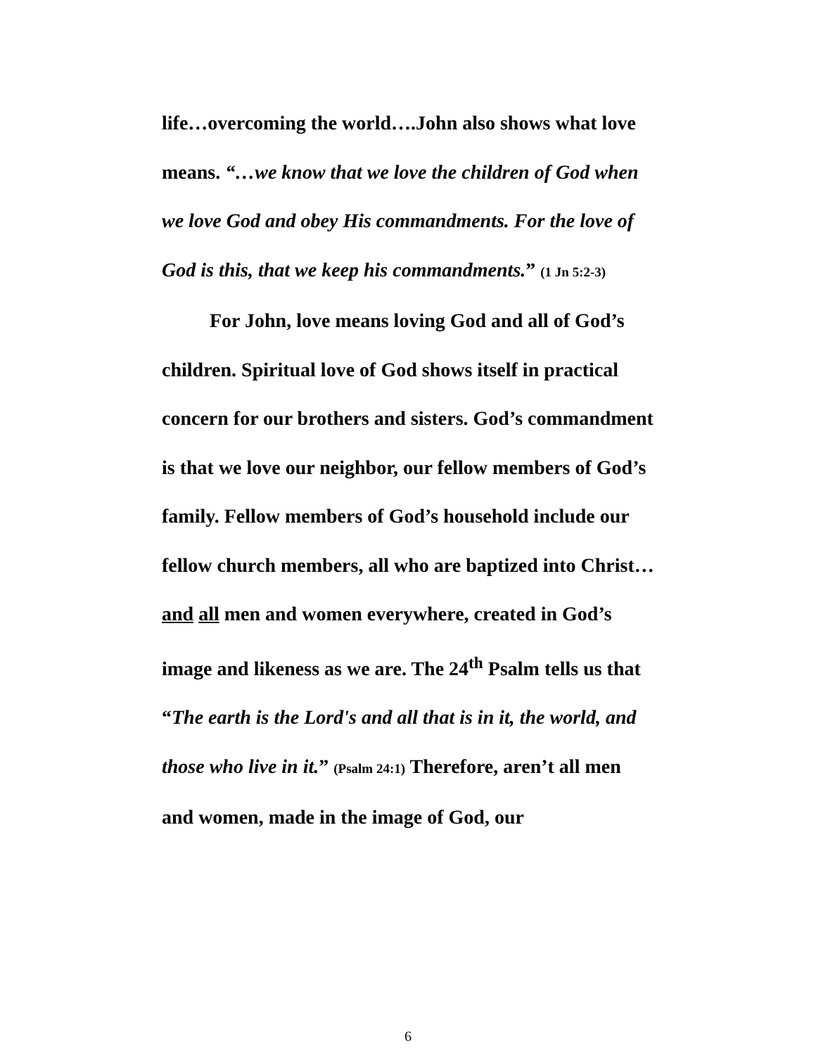life…overcoming the world….John also shows what love means. “…we know that we love the children of God when we love God and obey His commandments. For the love of God is this, that we keep his commandments.” (1 Jn 5:2-3)
For John, love means loving God and all of God’s children. Spiritual love of God shows itself in practical concern for our brothers and sisters. God’s commandment is that we love our neighbor, our fellow members of God’s family. Fellow members of God’s household include our fellow church members, all who are baptized into Christ…and all men and women everywhere, created in God’s image and likeness as we are. The 24<sup>th</sup> Psalm tells us that “The earth is the Lord's and all that is in it, the world, and those who live in it.” (Psalm 24:1) Therefore, aren’t all men and women, made in the image of God, our
6